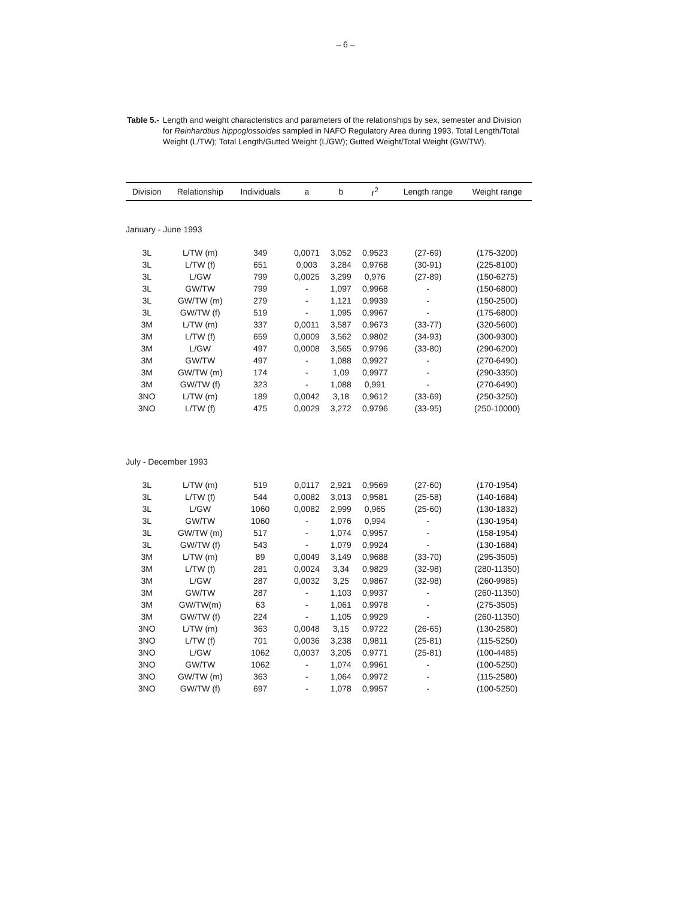– 6 –
Table 5.- Length and weight characteristics and parameters of the relationships by sex, semester and Division for Reinhardtius hippoglossoides sampled in NAFO Regulatory Area during 1993. Total Length/Total Weight (L/TW); Total Length/Gutted Weight (L/GW); Gutted Weight/Total Weight (GW/TW).
| Division | Relationship | Individuals | a | b | r<sup>2</sup> | Length range | Weight range |
| --- | --- | --- | --- | --- | --- | --- | --- |
| January - June 1993 | | | | | | | |
| 3L | L/TW (m) | 349 | 0,0071 | 3,052 | 0,9523 | (27-69) | (175-3200) |
| 3L | L/TW (f) | 651 | 0,003 | 3,284 | 0,9768 | (30-91) | (225-8100) |
| 3L | L/GW | 799 | 0,0025 | 3,299 | 0,976 | (27-89) | (150-6275) |
| 3L | GW/TW | 799 | - | 1,097 | 0,9968 | - | (150-6800) |
| 3L | GW/TW (m) | 279 | - | 1,121 | 0,9939 | - | (150-2500) |
| 3L | GW/TW (f) | 519 | - | 1,095 | 0,9967 | - | (175-6800) |
| 3M | L/TW (m) | 337 | 0,0011 | 3,587 | 0,9673 | (33-77) | (320-5600) |
| 3M | L/TW (f) | 659 | 0,0009 | 3,562 | 0,9802 | (34-93) | (300-9300) |
| 3M | L/GW | 497 | 0,0008 | 3,565 | 0,9796 | (33-80) | (290-6200) |
| 3M | GW/TW | 497 | - | 1,088 | 0,9927 | - | (270-6490) |
| 3M | GW/TW (m) | 174 | - | 1,09 | 0,9977 | - | (290-3350) |
| 3M | GW/TW (f) | 323 | - | 1,088 | 0,991 | - | (270-6490) |
| 3NO | L/TW (m) | 189 | 0,0042 | 3,18 | 0,9612 | (33-69) | (250-3250) |
| 3NO | L/TW (f) | 475 | 0,0029 | 3,272 | 0,9796 | (33-95) | (250-10000) |
| July - December 1993 | | | | | | | |
| 3L | L/TW (m) | 519 | 0,0117 | 2,921 | 0,9569 | (27-60) | (170-1954) |
| 3L | L/TW (f) | 544 | 0,0082 | 3,013 | 0,9581 | (25-58) | (140-1684) |
| 3L | L/GW | 1060 | 0,0082 | 2,999 | 0,965 | (25-60) | (130-1832) |
| 3L | GW/TW | 1060 | - | 1,076 | 0,994 | - | (130-1954) |
| 3L | GW/TW (m) | 517 | - | 1,074 | 0,9957 | - | (158-1954) |
| 3L | GW/TW (f) | 543 | - | 1,079 | 0,9924 | - | (130-1684) |
| 3M | L/TW (m) | 89 | 0,0049 | 3,149 | 0,9688 | (33-70) | (295-3505) |
| 3M | L/TW (f) | 281 | 0,0024 | 3,34 | 0,9829 | (32-98) | (280-11350) |
| 3M | L/GW | 287 | 0,0032 | 3,25 | 0,9867 | (32-98) | (260-9985) |
| 3M | GW/TW | 287 | - | 1,103 | 0,9937 | - | (260-11350) |
| 3M | GW/TW(m) | 63 | - | 1,061 | 0,9978 | - | (275-3505) |
| 3M | GW/TW (f) | 224 | - | 1,105 | 0,9929 | - | (260-11350) |
| 3NO | L/TW (m) | 363 | 0,0048 | 3,15 | 0,9722 | (26-65) | (130-2580) |
| 3NO | L/TW (f) | 701 | 0,0036 | 3,238 | 0,9811 | (25-81) | (115-5250) |
| 3NO | L/GW | 1062 | 0,0037 | 3,205 | 0,9771 | (25-81) | (100-4485) |
| 3NO | GW/TW | 1062 | - | 1,074 | 0,9961 | - | (100-5250) |
| 3NO | GW/TW (m) | 363 | - | 1,064 | 0,9972 | - | (115-2580) |
| 3NO | GW/TW (f) | 697 | - | 1,078 | 0,9957 | - | (100-5250) |